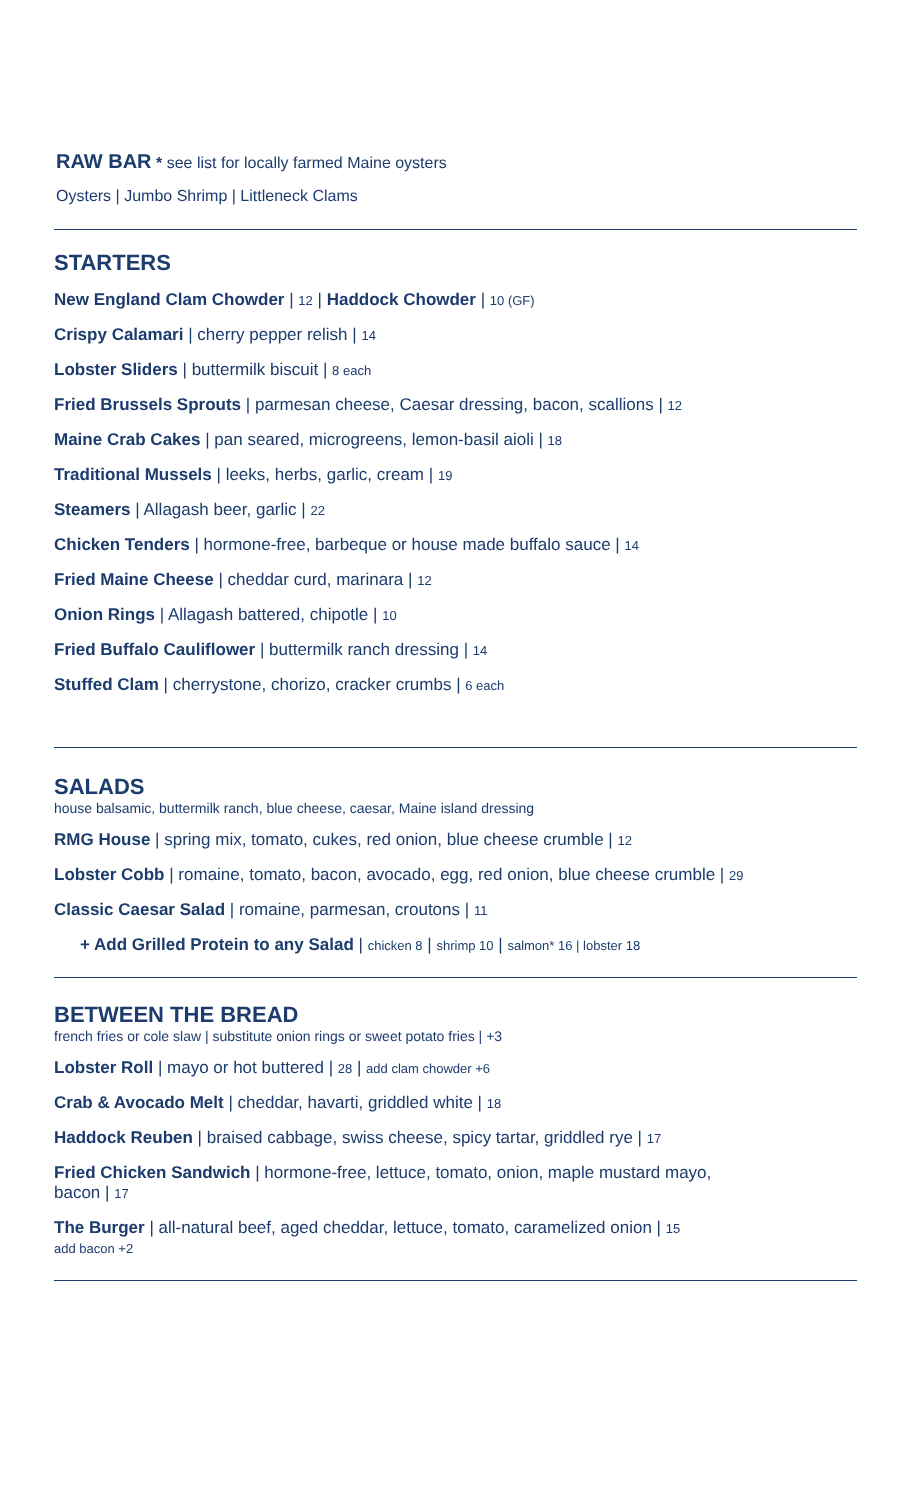RAW BAR * see list for locally farmed Maine oysters
Oysters | Jumbo Shrimp | Littleneck Clams
STARTERS
New England Clam Chowder | 12 | Haddock Chowder | 10 (GF)
Crispy Calamari | cherry pepper relish | 14
Lobster Sliders | buttermilk biscuit | 8 each
Fried Brussels Sprouts | parmesan cheese, Caesar dressing, bacon, scallions | 12
Maine Crab Cakes | pan seared, microgreens, lemon-basil aioli | 18
Traditional Mussels | leeks, herbs, garlic, cream | 19
Steamers | Allagash beer, garlic | 22
Chicken Tenders | hormone-free, barbeque or house made buffalo sauce | 14
Fried Maine Cheese | cheddar curd, marinara | 12
Onion Rings | Allagash battered, chipotle | 10
Fried Buffalo Cauliflower | buttermilk ranch dressing | 14
Stuffed Clam | cherrystone, chorizo, cracker crumbs | 6 each
SALADS
house balsamic, buttermilk ranch, blue cheese, caesar, Maine island dressing
RMG House | spring mix, tomato, cukes, red onion, blue cheese crumble | 12
Lobster Cobb | romaine, tomato, bacon, avocado, egg, red onion, blue cheese crumble | 29
Classic Caesar Salad | romaine, parmesan, croutons | 11
+ Add Grilled Protein to any Salad | chicken 8 | shrimp 10 | salmon* 16 | lobster 18
BETWEEN THE BREAD
french fries or cole slaw | substitute onion rings or sweet potato fries | +3
Lobster Roll | mayo or hot buttered | 28 | add clam chowder +6
Crab & Avocado Melt | cheddar, havarti, griddled white | 18
Haddock Reuben | braised cabbage, swiss cheese, spicy tartar, griddled rye | 17
Fried Chicken Sandwich | hormone-free, lettuce, tomato, onion, maple mustard mayo,
bacon | 17
The Burger | all-natural beef, aged cheddar, lettuce, tomato, caramelized onion | 15
add bacon +2